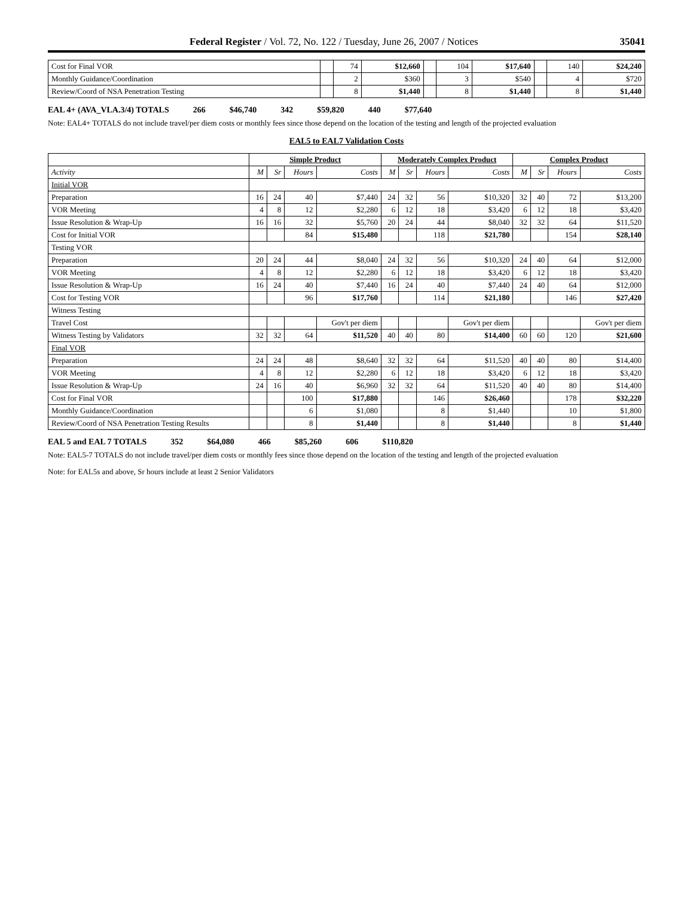Federal Register / Vol. 72, No. 122 / Tuesday, June 26, 2007 / Notices 35041
| Cost for Final VOR | | 74 | $12,660 | | 104 | $17,640 | | 140 | $24,240 |
| Monthly Guidance/Coordination | | 2 | $360 | | 3 | $540 | | 4 | $720 |
| Review/Coord of NSA Penetration Testing | | 8 | $1,440 | | 8 | $1,440 | | 8 | $1,440 |
EAL 4+ (AVA_VLA.3/4) TOTALS 266 $46,740 342 $59,820 440 $77,640
Note: EAL4+ TOTALS do not include travel/per diem costs or monthly fees since those depend on the location of the testing and length of the projected evaluation
EAL5 to EAL7 Validation Costs
| | Simple Product | | | | Moderately Complex Product | | | | Complex Product | | | |
| --- | --- | --- | --- | --- | --- | --- | --- | --- | --- | --- | --- | --- |
| Activity | M | Sr | Hours | Costs | M | Sr | Hours | Costs | M | Sr | Hours | Costs |
| Initial VOR | | | | | | | | | | | | |
| Preparation | 16 | 24 | 40 | $7,440 | 24 | 32 | 56 | $10,320 | 32 | 40 | 72 | $13,200 |
| VOR Meeting | 4 | 8 | 12 | $2,280 | 6 | 12 | 18 | $3,420 | 6 | 12 | 18 | $3,420 |
| Issue Resolution & Wrap-Up | 16 | 16 | 32 | $5,760 | 20 | 24 | 44 | $8,040 | 32 | 32 | 64 | $11,520 |
| Cost for Initial VOR | | | 84 | $15,480 | | | 118 | $21,780 | | | 154 | $28,140 |
| Testing VOR | | | | | | | | | | | | |
| Preparation | 20 | 24 | 44 | $8,040 | 24 | 32 | 56 | $10,320 | 24 | 40 | 64 | $12,000 |
| VOR Meeting | 4 | 8 | 12 | $2,280 | 6 | 12 | 18 | $3,420 | 6 | 12 | 18 | $3,420 |
| Issue Resolution & Wrap-Up | 16 | 24 | 40 | $7,440 | 16 | 24 | 40 | $7,440 | 24 | 40 | 64 | $12,000 |
| Cost for Testing VOR | | | 96 | $17,760 | | | 114 | $21,180 | | | 146 | $27,420 |
| Witness Testing | | | | | | | | | | | | |
| Travel Cost | | | | Gov't per diem | | | | Gov't per diem | | | | Gov't per diem |
| Witness Testing by Validators | 32 | 32 | 64 | $11,520 | 40 | 40 | 80 | $14,400 | 60 | 60 | 120 | $21,600 |
| Final VOR | | | | | | | | | | | | |
| Preparation | 24 | 24 | 48 | $8,640 | 32 | 32 | 64 | $11,520 | 40 | 40 | 80 | $14,400 |
| VOR Meeting | 4 | 8 | 12 | $2,280 | 6 | 12 | 18 | $3,420 | 6 | 12 | 18 | $3,420 |
| Issue Resolution & Wrap-Up | 24 | 16 | 40 | $6,960 | 32 | 32 | 64 | $11,520 | 40 | 40 | 80 | $14,400 |
| Cost for Final VOR | | | 100 | $17,880 | | | 146 | $26,460 | | | 178 | $32,220 |
| Monthly Guidance/Coordination | | | 6 | $1,080 | | | 8 | $1,440 | | | 10 | $1,800 |
| Review/Coord of NSA Penetration Testing Results | | | 8 | $1,440 | | | 8 | $1,440 | | | 8 | $1,440 |
EAL 5 and EAL 7 TOTALS 352 $64,080 466 $85,260 606 $110,820
Note: EAL5-7 TOTALS do not include travel/per diem costs or monthly fees since those depend on the location of the testing and length of the projected evaluation
Note: for EAL5s and above, Sr hours include at least 2 Senior Validators